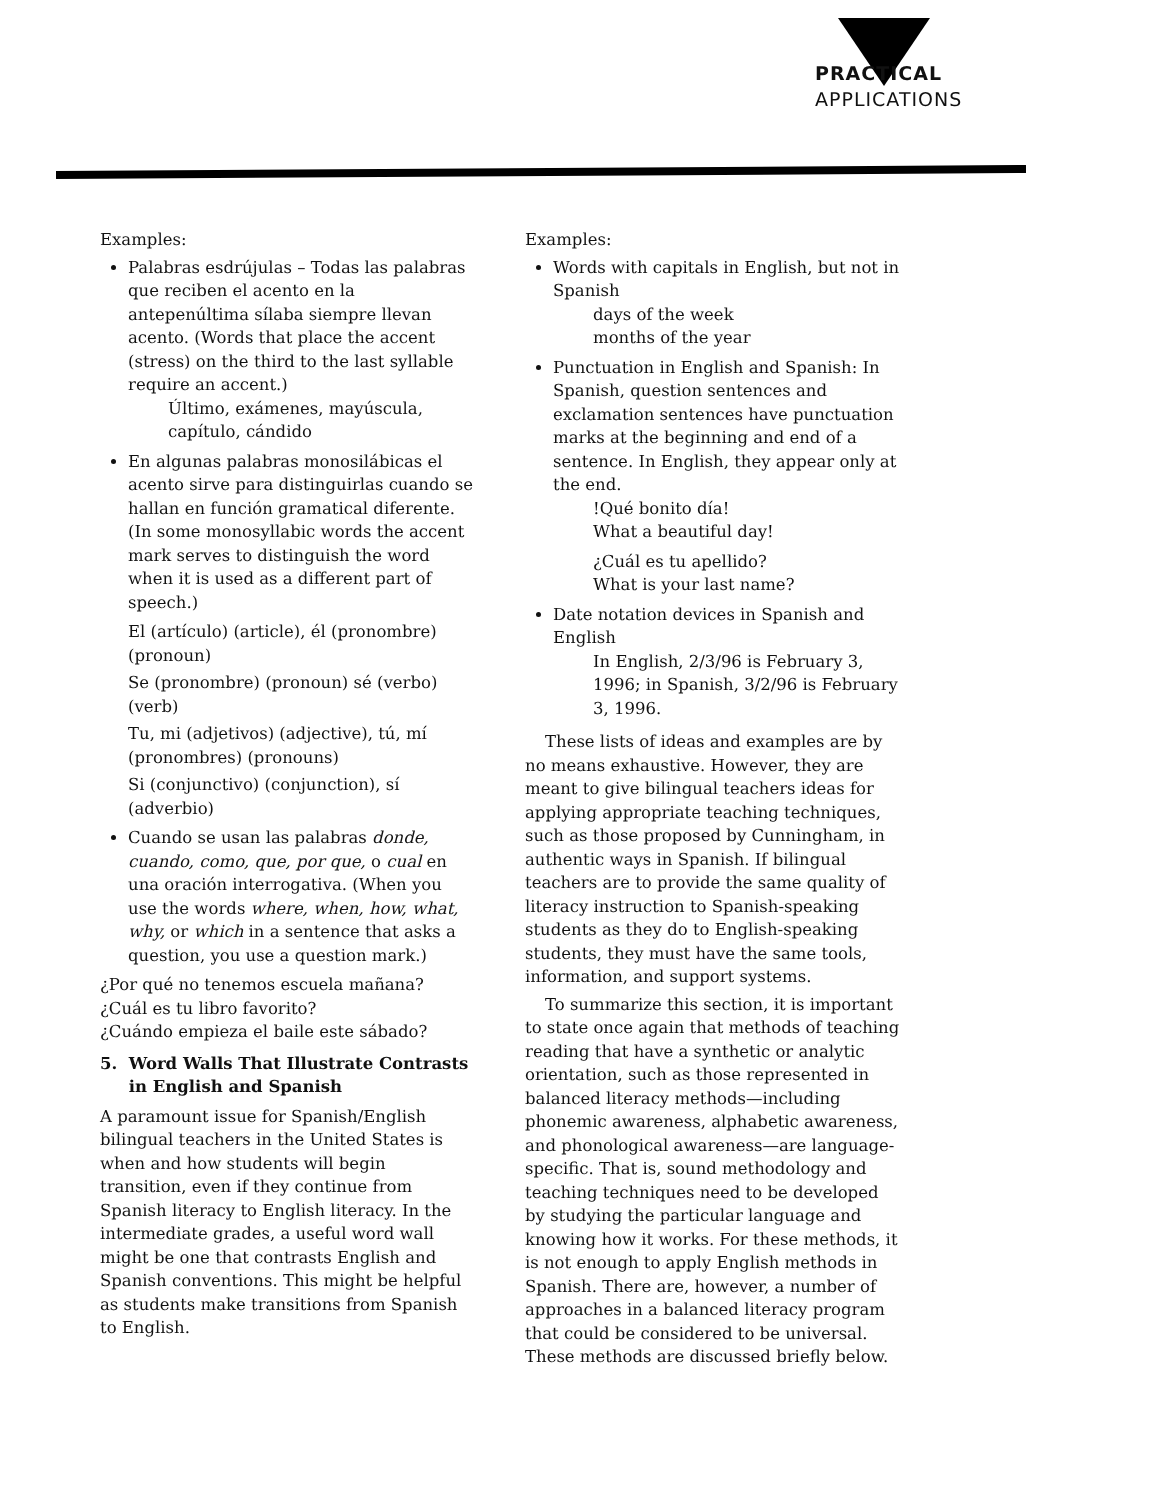PRACTICAL
APPLICATIONS
Examples:
Palabras esdrújulas – Todas las palabras que reciben el acento en la antepenúltima sílaba siempre llevan acento. (Words that place the accent (stress) on the third to the last syllable require an accent.)
Último, exámenes, mayúscula, capítulo, cándido
En algunas palabras monosilábicas el acento sirve para distinguirlas cuando se hallan en función gramatical diferente. (In some monosyllabic words the accent mark serves to distinguish the word when it is used as a different part of speech.)
El (artículo) (article), él (pronombre) (pronoun)
Se (pronombre) (pronoun) sé (verbo) (verb)
Tu, mi (adjetivos) (adjective), tú, mí (pronombres) (pronouns)
Si (conjunctivo) (conjunction), sí (adverbio)
Cuando se usan las palabras donde, cuando, como, que, por que, o cual en una oración interrogativa. (When you use the words where, when, how, what, why, or which in a sentence that asks a question, you use a question mark.)
¿Por qué no tenemos escuela mañana?
¿Cuál es tu libro favorito?
¿Cuándo empieza el baile este sábado?
5. Word Walls That Illustrate Contrasts
in English and Spanish
A paramount issue for Spanish/English bilingual teachers in the United States is when and how students will begin transition, even if they continue from Spanish literacy to English literacy. In the intermediate grades, a useful word wall might be one that contrasts English and Spanish conventions. This might be helpful as students make transitions from Spanish to English.
Examples:
Words with capitals in English, but not in Spanish
days of the week
months of the year
Punctuation in English and Spanish: In Spanish, question sentences and exclamation sentences have punctuation marks at the beginning and end of a sentence. In English, they appear only at the end.
!Qué bonito día!
What a beautiful day!
¿Cuál es tu apellido?
What is your last name?
Date notation devices in Spanish and English
In English, 2/3/96 is February 3, 1996; in Spanish, 3/2/96 is February 3, 1996.
These lists of ideas and examples are by no means exhaustive. However, they are meant to give bilingual teachers ideas for applying appropriate teaching techniques, such as those proposed by Cunningham, in authentic ways in Spanish. If bilingual teachers are to provide the same quality of literacy instruction to Spanish-speaking students as they do to English-speaking students, they must have the same tools, information, and support systems.
To summarize this section, it is important to state once again that methods of teaching reading that have a synthetic or analytic orientation, such as those represented in balanced literacy methods—including phonemic awareness, alphabetic awareness, and phonological awareness—are language-specific. That is, sound methodology and teaching techniques need to be developed by studying the particular language and knowing how it works. For these methods, it is not enough to apply English methods in Spanish. There are, however, a number of approaches in a balanced literacy program that could be considered to be universal. These methods are discussed briefly below.